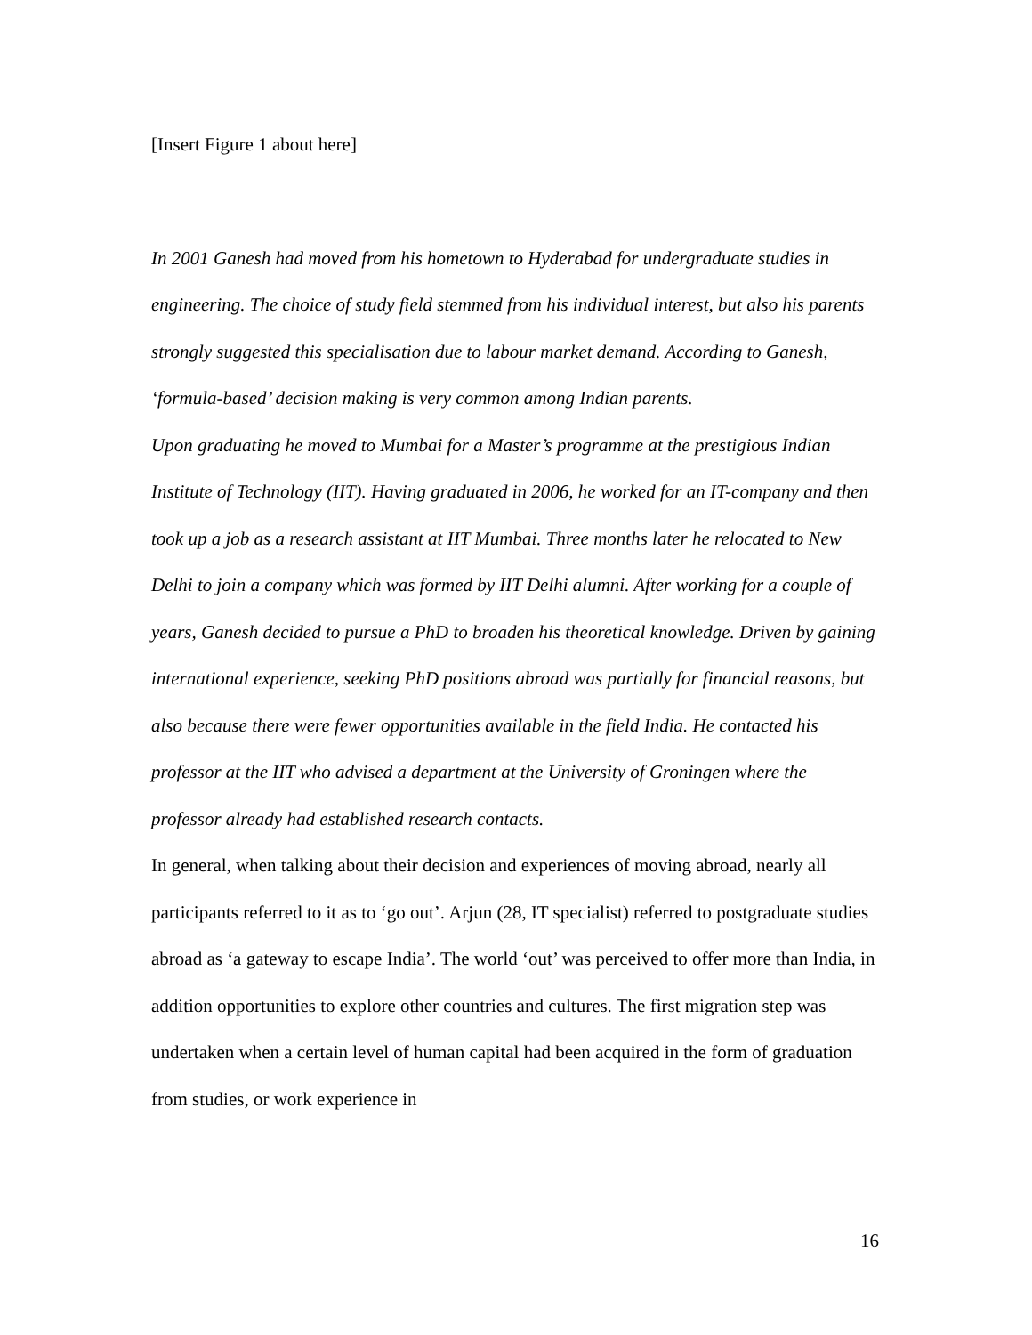[Insert Figure 1 about here]
In 2001 Ganesh had moved from his hometown to Hyderabad for undergraduate studies in engineering. The choice of study field stemmed from his individual interest, but also his parents strongly suggested this specialisation due to labour market demand. According to Ganesh, ‘formula-based’ decision making is very common among Indian parents.
Upon graduating he moved to Mumbai for a Master’s programme at the prestigious Indian Institute of Technology (IIT). Having graduated in 2006, he worked for an IT-company and then took up a job as a research assistant at IIT Mumbai. Three months later he relocated to New Delhi to join a company which was formed by IIT Delhi alumni. After working for a couple of years, Ganesh decided to pursue a PhD to broaden his theoretical knowledge. Driven by gaining international experience, seeking PhD positions abroad was partially for financial reasons, but also because there were fewer opportunities available in the field India. He contacted his professor at the IIT who advised a department at the University of Groningen where the professor already had established research contacts.
In general, when talking about their decision and experiences of moving abroad, nearly all participants referred to it as to ‘go out’. Arjun (28, IT specialist) referred to postgraduate studies abroad as ‘a gateway to escape India’. The world ‘out’ was perceived to offer more than India, in addition opportunities to explore other countries and cultures. The first migration step was undertaken when a certain level of human capital had been acquired in the form of graduation from studies, or work experience in
16